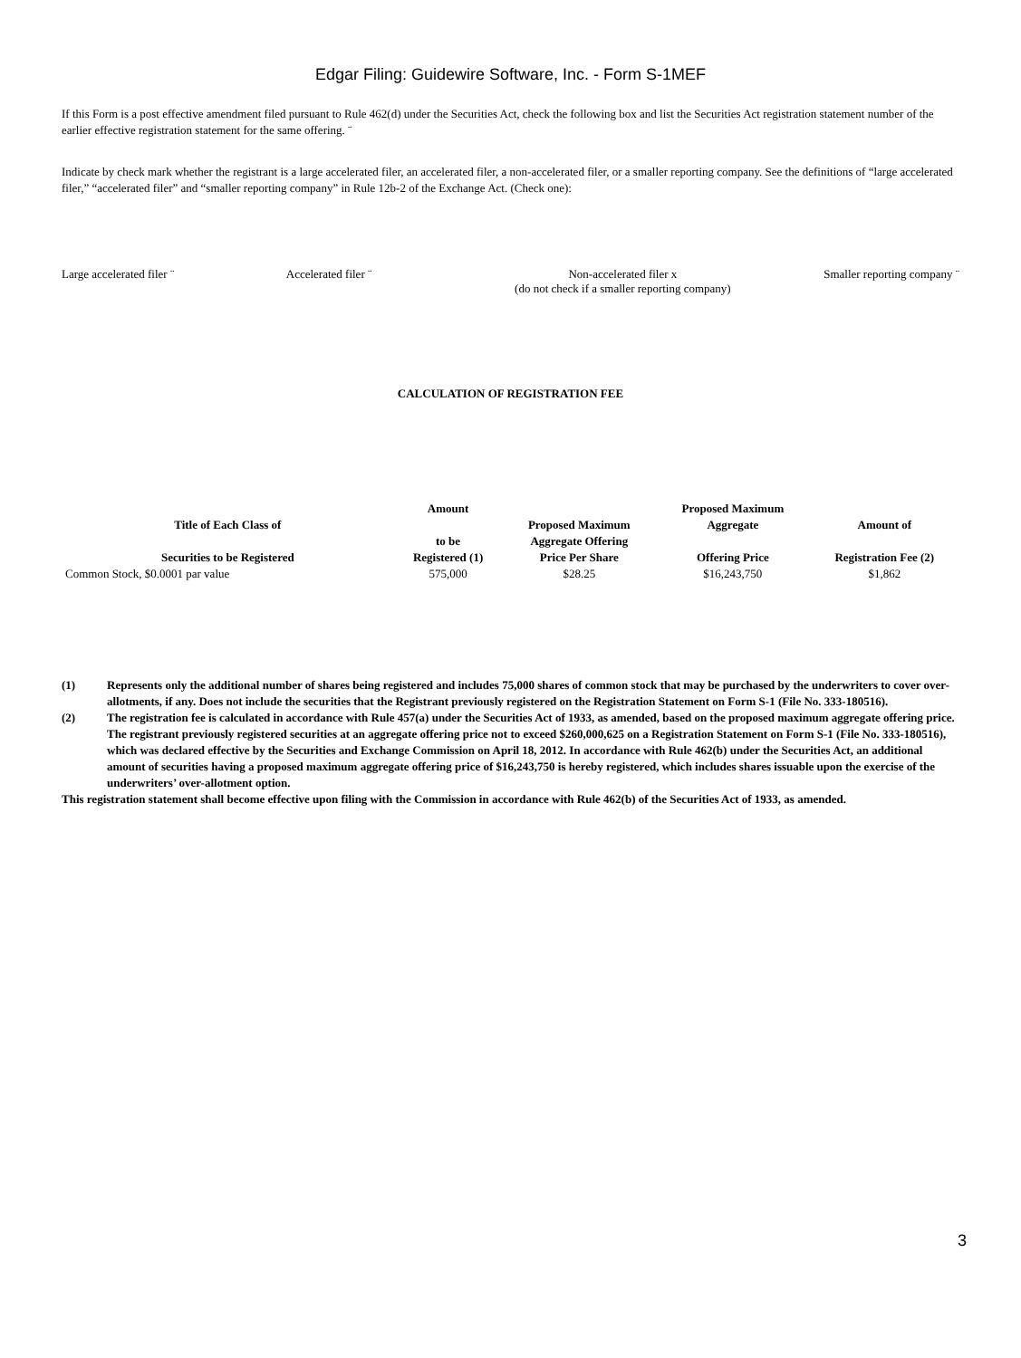Edgar Filing: Guidewire Software, Inc. - Form S-1MEF
If this Form is a post effective amendment filed pursuant to Rule 462(d) under the Securities Act, check the following box and list the Securities Act registration statement number of the earlier effective registration statement for the same offering. ¨
Indicate by check mark whether the registrant is a large accelerated filer, an accelerated filer, a non-accelerated filer, or a smaller reporting company. See the definitions of “large accelerated filer,” “accelerated filer” and “smaller reporting company” in Rule 12b-2 of the Exchange Act. (Check one):
Large accelerated filer ¨ Accelerated filer ¨ Non-accelerated filer x
(do not check if a smaller reporting company)
Smaller reporting company ¨
CALCULATION OF REGISTRATION FEE
| Title of Each Class of Securities to be Registered | Amount to be Registered (1) | Proposed Maximum Aggregate Offering Price Per Share | Proposed Maximum Aggregate Offering Price | Amount of Registration Fee (2) |
| --- | --- | --- | --- | --- |
| Common Stock, $0.0001 par value | 575,000 | $28.25 | $16,243,750 | $1,862 |
(1) Represents only the additional number of shares being registered and includes 75,000 shares of common stock that may be purchased by the underwriters to cover over-allotments, if any. Does not include the securities that the Registrant previously registered on the Registration Statement on Form S-1 (File No. 333-180516).
(2) The registration fee is calculated in accordance with Rule 457(a) under the Securities Act of 1933, as amended, based on the proposed maximum aggregate offering price. The registrant previously registered securities at an aggregate offering price not to exceed $260,000,625 on a Registration Statement on Form S-1 (File No. 333-180516), which was declared effective by the Securities and Exchange Commission on April 18, 2012. In accordance with Rule 462(b) under the Securities Act, an additional amount of securities having a proposed maximum aggregate offering price of $16,243,750 is hereby registered, which includes shares issuable upon the exercise of the underwriters’ over-allotment option.
This registration statement shall become effective upon filing with the Commission in accordance with Rule 462(b) of the Securities Act of 1933, as amended.
3